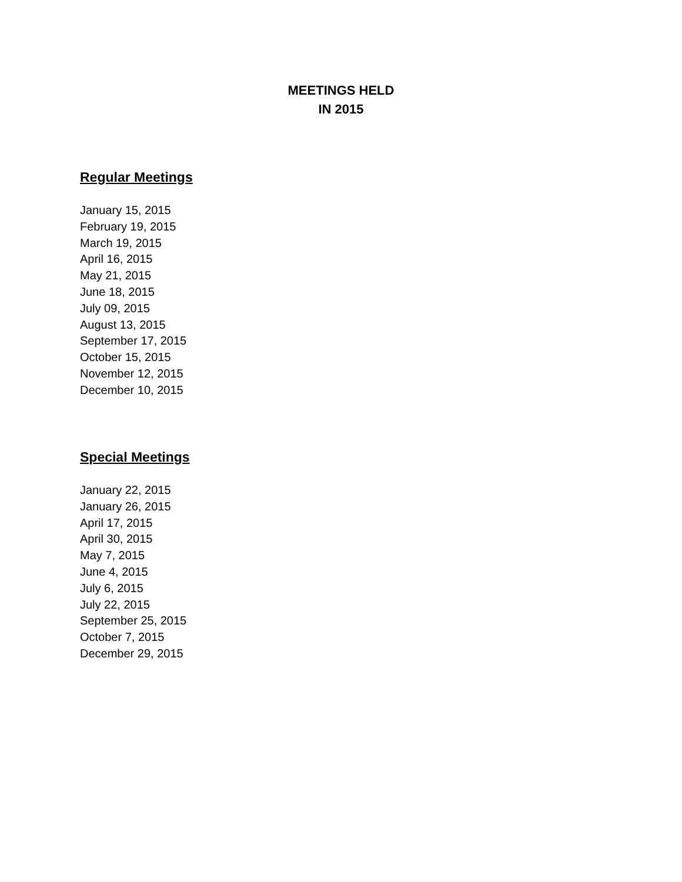MEETINGS HELD
IN 2015
Regular Meetings
January 15, 2015
February 19, 2015
March 19, 2015
April 16, 2015
May 21, 2015
June 18, 2015
July 09, 2015
August 13, 2015
September 17, 2015
October 15, 2015
November 12, 2015
December 10, 2015
Special Meetings
January 22, 2015
January 26, 2015
April 17, 2015
April 30, 2015
May 7, 2015
June 4, 2015
July 6, 2015
July 22, 2015
September 25, 2015
October 7, 2015
December 29, 2015